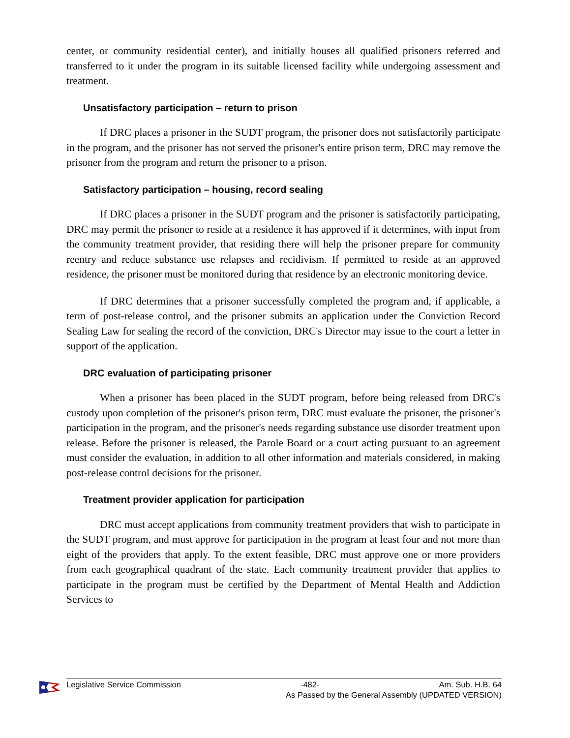center, or community residential center), and initially houses all qualified prisoners referred and transferred to it under the program in its suitable licensed facility while undergoing assessment and treatment.
Unsatisfactory participation – return to prison
If DRC places a prisoner in the SUDT program, the prisoner does not satisfactorily participate in the program, and the prisoner has not served the prisoner's entire prison term, DRC may remove the prisoner from the program and return the prisoner to a prison.
Satisfactory participation – housing, record sealing
If DRC places a prisoner in the SUDT program and the prisoner is satisfactorily participating, DRC may permit the prisoner to reside at a residence it has approved if it determines, with input from the community treatment provider, that residing there will help the prisoner prepare for community reentry and reduce substance use relapses and recidivism. If permitted to reside at an approved residence, the prisoner must be monitored during that residence by an electronic monitoring device.
If DRC determines that a prisoner successfully completed the program and, if applicable, a term of post-release control, and the prisoner submits an application under the Conviction Record Sealing Law for sealing the record of the conviction, DRC's Director may issue to the court a letter in support of the application.
DRC evaluation of participating prisoner
When a prisoner has been placed in the SUDT program, before being released from DRC's custody upon completion of the prisoner's prison term, DRC must evaluate the prisoner, the prisoner's participation in the program, and the prisoner's needs regarding substance use disorder treatment upon release. Before the prisoner is released, the Parole Board or a court acting pursuant to an agreement must consider the evaluation, in addition to all other information and materials considered, in making post-release control decisions for the prisoner.
Treatment provider application for participation
DRC must accept applications from community treatment providers that wish to participate in the SUDT program, and must approve for participation in the program at least four and not more than eight of the providers that apply. To the extent feasible, DRC must approve one or more providers from each geographical quadrant of the state. Each community treatment provider that applies to participate in the program must be certified by the Department of Mental Health and Addiction Services to
Legislative Service Commission -482- Am. Sub. H.B. 64
As Passed by the General Assembly (UPDATED VERSION)